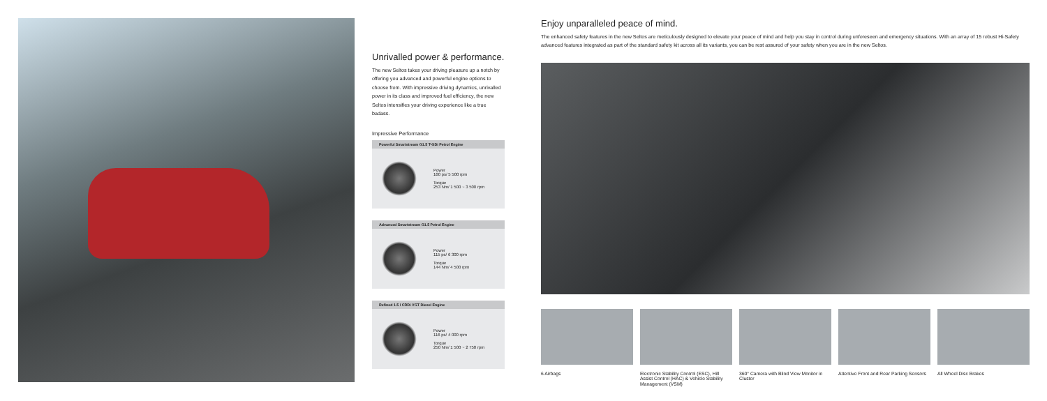Unrivalled power & performance.
The new Seltos takes your driving pleasure up a notch by offering you advanced and powerful engine options to choose from. With impressive driving dynamics, unrivalled power in its class and improved fuel efficiency, the new Seltos intensifies your driving experience like a true badass.
Impressive Performance
Powerful Smartstream G1.5 T-GDi Petrol Engine
Power
160 ps/ 5 500 rpm
Torque
253 Nm/ 1 500 ~ 3 500 rpm
Advanced Smartstream G1.5 Petrol Engine
Power
115 ps/ 6 300 rpm
Torque
144 Nm/ 4 500 rpm
Refined 1.5 l CRDi VGT Diesel Engine
Power
116 ps/ 4 000 rpm
Torque
250 Nm/ 1 500 ~ 2 750 rpm
Enjoy unparalleled peace of mind.
The enhanced safety features in the new Seltos are meticulously designed to elevate your peace of mind and help you stay in control during unforeseen and emergency situations. With an array of 15 robust Hi-Safety advanced features integrated as part of the standard safety kit across all its variants, you can be rest assured of your safety when you are in the new Seltos.
6 Airbags Electronic Stability Control (ESC), Hill Assist Control (HAC) & Vehicle Stability Management (VSM)
360° Camera with Blind View Monitor in Cluster
Attentive Front and Rear Parking Sensors
All Wheel Disc Brakes